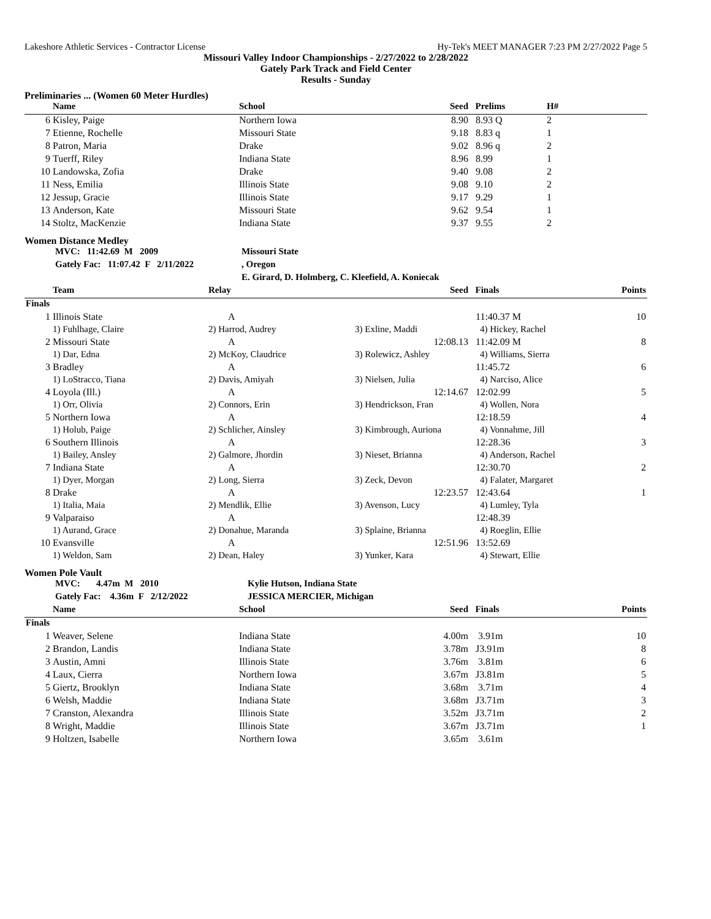Lakeshore Athletic Services - Contractor License Hy-Tek's MEET MANAGER 7:23 PM 2/27/2022 Page 5
Missouri Valley Indoor Championships - 2/27/2022 to 2/28/2022
Gately Park Track and Field Center
Results - Sunday
Preliminaries ... (Women 60 Meter Hurdles)
| | Name | School | Seed | Prelims | H# |
| --- | --- | --- | --- | --- | --- |
| 6 | Kisley, Paige | Northern Iowa | 8.90 | 8.93 Q | 2 |
| 7 | Etienne, Rochelle | Missouri State | 9.18 | 8.83 q | 1 |
| 8 | Patron, Maria | Drake | 9.02 | 8.96 q | 2 |
| 9 | Tuerff, Riley | Indiana State | 8.96 | 8.99 | 1 |
| 10 | Landowska, Zofia | Drake | 9.40 | 9.08 | 2 |
| 11 | Ness, Emilia | Illinois State | 9.08 | 9.10 | 2 |
| 12 | Jessup, Gracie | Illinois State | 9.17 | 9.29 | 1 |
| 13 | Anderson, Kate | Missouri State | 9.62 | 9.54 | 1 |
| 14 | Stoltz, MacKenzie | Indiana State | 9.37 | 9.55 | 2 |
Women Distance Medley
| MVC: 11:42.69 M 2009 | Missouri State |
| Gately Fac: 11:07.42 F 2/11/2022 | , Oregon |
| | E. Girard, D. Holmberg, C. Kleefield, A. Koniecak |
| | Team | Relay | Seed | Finals | Points |
| --- | --- | --- | --- | --- | --- |
| Finals | | | | | |
| 1 | Illinois State | A | | 11:40.37 M | 10 |
| | 1) Fuhlhage, Claire | 2) Harrod, Audrey | 3) Exline, Maddi | 4) Hickey, Rachel | |
| 2 | Missouri State | A | 12:08.13 | 11:42.09 M | 8 |
| | 1) Dar, Edna | 2) McKoy, Claudrice | 3) Rolewicz, Ashley | 4) Williams, Sierra | |
| 3 | Bradley | A | | 11:45.72 | 6 |
| | 1) LoStracco, Tiana | 2) Davis, Amiyah | 3) Nielsen, Julia | 4) Narciso, Alice | |
| 4 | Loyola (Ill.) | A | 12:14.67 | 12:02.99 | 5 |
| | 1) Orr, Olivia | 2) Connors, Erin | 3) Hendrickson, Fran | 4) Wollen, Nora | |
| 5 | Northern Iowa | A | | 12:18.59 | 4 |
| | 1) Holub, Paige | 2) Schlicher, Ainsley | 3) Kimbrough, Auriona | 4) Vonnahme, Jill | |
| 6 | Southern Illinois | A | | 12:28.36 | 3 |
| | 1) Bailey, Ansley | 2) Galmore, Jhordin | 3) Nieset, Brianna | 4) Anderson, Rachel | |
| 7 | Indiana State | A | | 12:30.70 | 2 |
| | 1) Dyer, Morgan | 2) Long, Sierra | 3) Zeck, Devon | 4) Falater, Margaret | |
| 8 | Drake | A | 12:23.57 | 12:43.64 | 1 |
| | 1) Italia, Maia | 2) Mendlik, Ellie | 3) Avenson, Lucy | 4) Lumley, Tyla | |
| 9 | Valparaiso | A | | 12:48.39 | |
| | 1) Aurand, Grace | 2) Donahue, Maranda | 3) Splaine, Brianna | 4) Roeglin, Ellie | |
| 10 | Evansville | A | 12:51.96 | 13:52.69 | |
| | 1) Weldon, Sam | 2) Dean, Haley | 3) Yunker, Kara | 4) Stewart, Ellie | |
Women Pole Vault
| MVC: 4.47m M 2010 | Kylie Hutson, Indiana State |
| Gately Fac: 4.36m F 2/12/2022 | JESSICA MERCIER, Michigan |
| | Name | School | Seed | Finals | Points |
| --- | --- | --- | --- | --- | --- |
| Finals | | | | | |
| 1 | Weaver, Selene | Indiana State | 4.00m | 3.91m | 10 |
| 2 | Brandon, Landis | Indiana State | 3.78m | J3.91m | 8 |
| 3 | Austin, Amni | Illinois State | 3.76m | 3.81m | 6 |
| 4 | Laux, Cierra | Northern Iowa | 3.67m | J3.81m | 5 |
| 5 | Giertz, Brooklyn | Indiana State | 3.68m | 3.71m | 4 |
| 6 | Welsh, Maddie | Indiana State | 3.68m | J3.71m | 3 |
| 7 | Cranston, Alexandra | Illinois State | 3.52m | J3.71m | 2 |
| 8 | Wright, Maddie | Illinois State | 3.67m | J3.71m | 1 |
| 9 | Holtzen, Isabelle | Northern Iowa | 3.65m | 3.61m | |